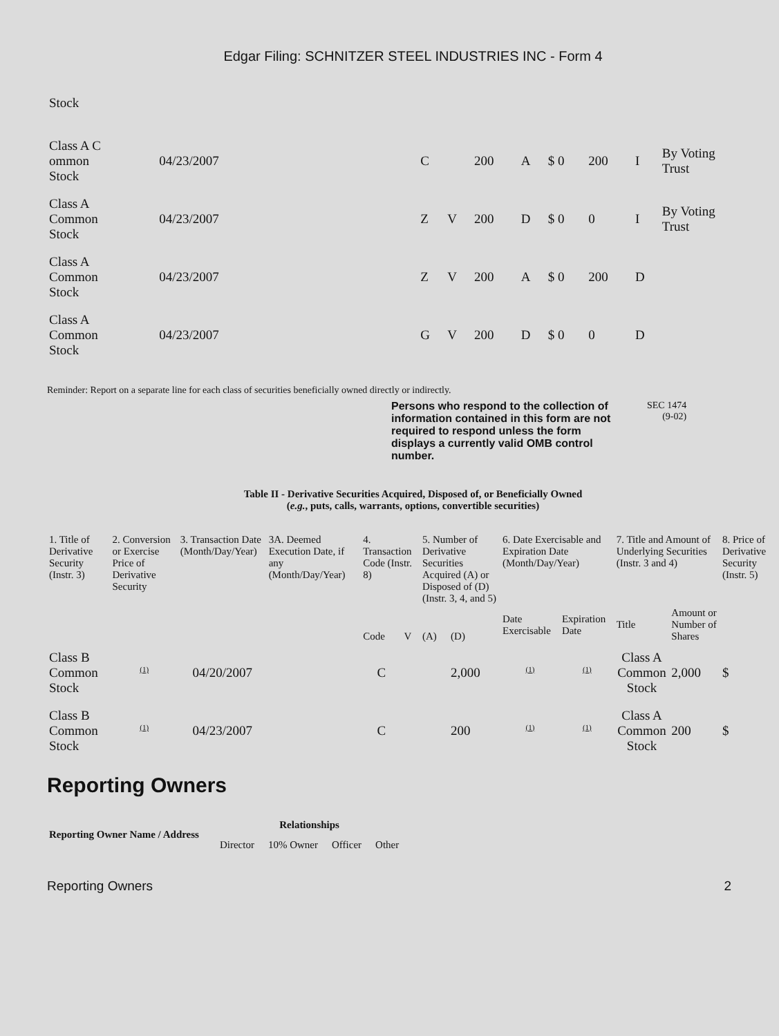Edgar Filing: SCHNITZER STEEL INDUSTRIES INC - Form 4
| Stock | | | | | | | | | | |
| Class A C ommon Stock | 04/23/2007 | | C | | 200 | A | $ 0 | 200 | I | By Voting Trust |
| Class A Common Stock | 04/23/2007 | | Z | V | 200 | D | $ 0 | 0 | I | By Voting Trust |
| Class A Common Stock | 04/23/2007 | | Z | V | 200 | A | $ 0 | 200 | D | |
| Class A Common Stock | 04/23/2007 | | G | V | 200 | D | $ 0 | 0 | D | |
Reminder: Report on a separate line for each class of securities beneficially owned directly or indirectly.
Persons who respond to the collection of information contained in this form are not required to respond unless the form displays a currently valid OMB control number.
SEC 1474
(9-02)
Table II - Derivative Securities Acquired, Disposed of, or Beneficially Owned
(e.g., puts, calls, warrants, options, convertible securities)
| 1. Title of Derivative Security (Instr. 3) | 2. Conversion or Exercise Price of Derivative Security | 3. Transaction Date (Month/Day/Year) | 3A. Deemed Execution Date, if any (Month/Day/Year) | 4. Transaction Code (Instr. 8) | | 5. Number of Derivative Securities Acquired (A) or Disposed of (D) (Instr. 3, 4, and 5) | | 6. Date Exercisable and Expiration Date (Month/Day/Year) | | 7. Title and Amount of Underlying Securities (Instr. 3 and 4) | | 8. Price of Derivative Security (Instr. 5) |
| --- | --- | --- | --- | --- | --- | --- | --- | --- | --- | --- | --- | --- |
| | | | | Code | V | (A) | (D) | Date Exercisable | Expiration Date | Title | Amount or Number of Shares | |
| Class B Common Stock | <sup>(1)</sup> | 04/20/2007 | | C | | | 2,000 | <sup>(1)</sup> | <sup>(1)</sup> | Class A Common Stock | 2,000 | $ |
| Class B Common Stock | <sup>(1)</sup> | 04/23/2007 | | C | | | 200 | <sup>(1)</sup> | <sup>(1)</sup> | Class A Common Stock | 200 | $ |
Reporting Owners
| Reporting Owner Name / Address | Relationships | | | |
| --- | --- | --- | --- | --- |
| | Director | 10% Owner | Officer | Other |
Reporting Owners 2